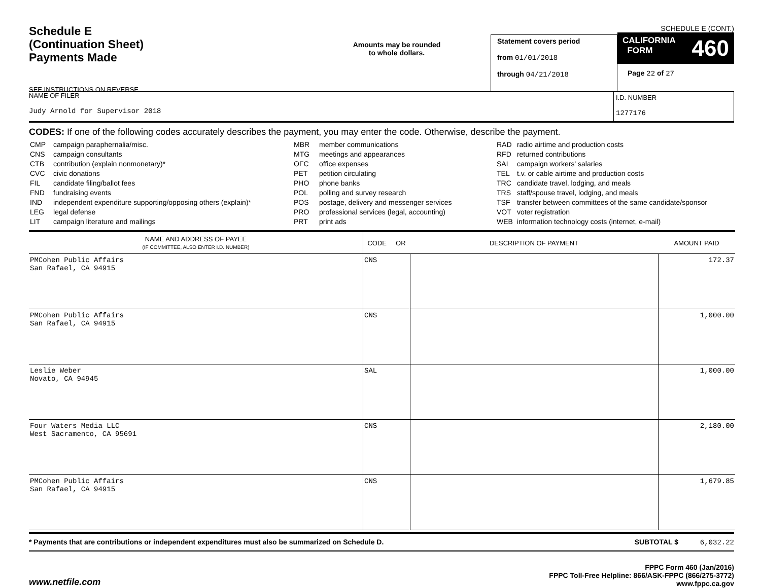Schedule E
(Continuation Sheet)
Payments Made
SEE INSTRUCTIONS ON REVERSE
Amounts may be rounded
to whole dollars.
Statement covers period
from 01/01/2018
through 04/21/2018
SCHEDULE E (CONT.)
CALIFORNIA
FORM 460
Page 22 of 27
NAME OF FILER
Judy Arnold for Supervisor 2018
I.D. NUMBER
1277176
CODES: If one of the following codes accurately describes the payment, you may enter the code. Otherwise, describe the payment.
| CMP | campaign paraphernalia/misc. |
| CNS | campaign consultants |
| CTB | contribution (explain nonmonetary)* |
| CVC | civic donations |
| FIL | candidate filing/ballot fees |
| FND | fundraising events |
| IND | independent expenditure supporting/opposing others (explain)* |
| LEG | legal defense |
| LIT | campaign literature and mailings |
| MBR | member communications |
| MTG | meetings and appearances |
| OFC | office expenses |
| PET | petition circulating |
| PHO | phone banks |
| POL | polling and survey research |
| POS | postage, delivery and messenger services |
| PRO | professional services (legal, accounting) |
| PRT | print ads |
| RAD | radio airtime and production costs |
| RFD | returned contributions |
| SAL | campaign workers' salaries |
| TEL | t.v. or cable airtime and production costs |
| TRC | candidate travel, lodging, and meals |
| TRS | staff/spouse travel, lodging, and meals |
| TSF | transfer between committees of the same candidate/sponsor |
| VOT | voter registration |
| WEB | information technology costs (internet, e-mail) |
| NAME AND ADDRESS OF PAYEE (IF COMMITTEE, ALSO ENTER I.D. NUMBER) | CODE OR | DESCRIPTION OF PAYMENT | AMOUNT PAID |
| --- | --- | --- | --- |
| PMCohen Public Affairs San Rafael, CA 94915 | CNS | | 172.37 |
| PMCohen Public Affairs San Rafael, CA 94915 | CNS | | 1,000.00 |
| Leslie Weber Novato, CA 94945 | SAL | | 1,000.00 |
| Four Waters Media LLC West Sacramento, CA 95691 | CNS | | 2,180.00 |
| PMCohen Public Affairs San Rafael, CA 94915 | CNS | | 1,679.85 |
* Payments that are contributions or independent expenditures must also be summarized on Schedule D. SUBTOTAL $ 6,032.22
www.netfile.com
FPPC Form 460 (Jan/2016)
FPPC Toll-Free Helpline: 866/ASK-FPPC (866/275-3772)
www.fppc.ca.gov